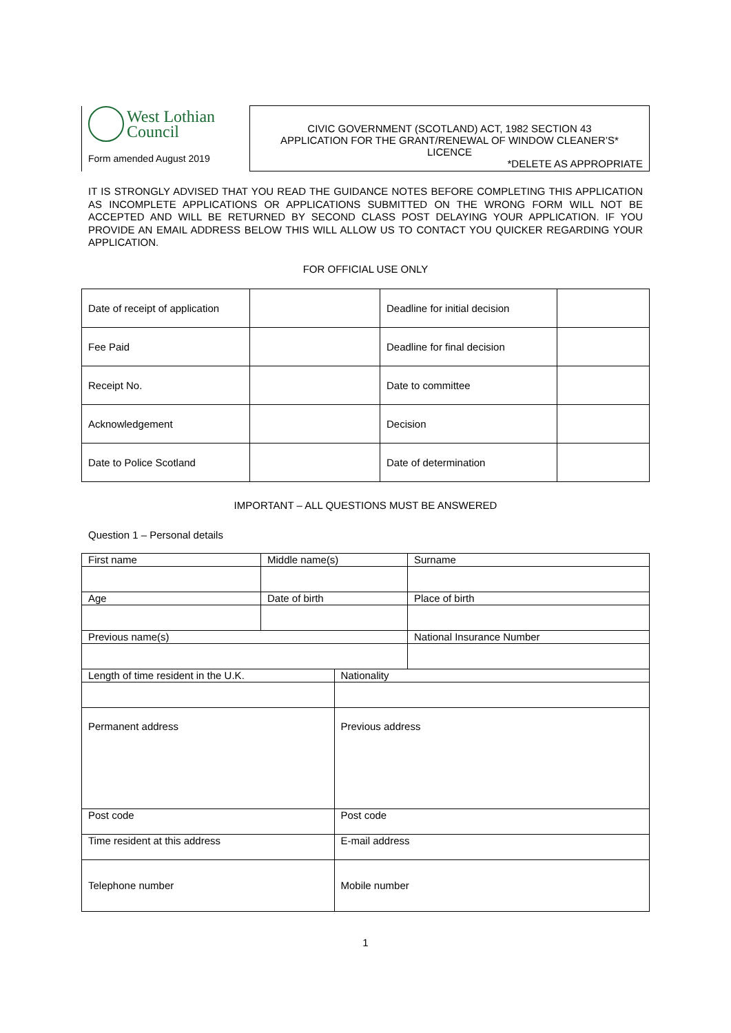| West Lothian Council Form amended August 2019 | CIVIC GOVERNMENT (SCOTLAND) ACT, 1982 SECTION 43 APPLICATION FOR THE GRANT/RENEWAL OF WINDOW CLEANER’S* LICENCE *DELETE AS APPROPRIATE |
IT IS STRONGLY ADVISED THAT YOU READ THE GUIDANCE NOTES BEFORE COMPLETING THIS APPLICATION AS INCOMPLETE APPLICATIONS OR APPLICATIONS SUBMITTED ON THE WRONG FORM WILL NOT BE ACCEPTED AND WILL BE RETURNED BY SECOND CLASS POST DELAYING YOUR APPLICATION. IF YOU PROVIDE AN EMAIL ADDRESS BELOW THIS WILL ALLOW US TO CONTACT YOU QUICKER REGARDING YOUR APPLICATION.
FOR OFFICIAL USE ONLY
| Date of receipt of application | | Deadline for initial decision | |
| Fee Paid | | Deadline for final decision | |
| Receipt No. | | Date to committee | |
| Acknowledgement | | Decision | |
| Date to Police Scotland | | Date of determination | |
IMPORTANT – ALL QUESTIONS MUST BE ANSWERED
Question 1 – Personal details
| First name | Middle name(s) | | Surname |
| Age | Date of birth | | Place of birth |
| Previous name(s) | | | National Insurance Number |
| Length of time resident in the U.K. | | Nationality | |
| Permanent address | | Previous address | |
| Post code | | Post code | |
| Time resident at this address | | E-mail address | |
| Telephone number | | Mobile number | |
1